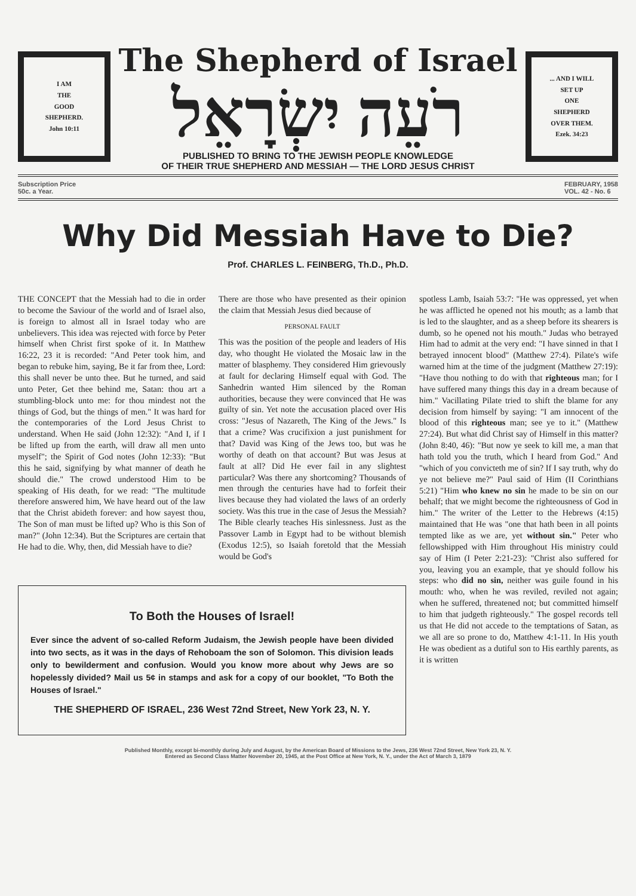I AM
THE
GOOD
SHEPHERD.
John 10:11
The Shepherd of Israel
רֹעֵה יִשְׂרָאֵל
PUBLISHED TO BRING TO THE JEWISH PEOPLE KNOWLEDGE
OF THEIR TRUE SHEPHERD AND MESSIAH — THE LORD JESUS CHRIST
... AND I WILL
SET UP
ONE
SHEPHERD
OVER THEM.
Ezek. 34:23
Subscription Price
50c. a Year.
FEBRUARY, 1958
VOL. 42 - No. 6
Why Did Messiah Have to Die?
Prof. CHARLES L. FEINBERG, Th.D., Ph.D.
THE CONCEPT that the Messiah had to die in order to become the Saviour of the world and of Israel also, is foreign to almost all in Israel today who are unbelievers. This idea was rejected with force by Peter himself when Christ first spoke of it. In Matthew 16:22, 23 it is recorded: "And Peter took him, and began to rebuke him, saying, Be it far from thee, Lord: this shall never be unto thee. But he turned, and said unto Peter, Get thee behind me, Satan: thou art a stumbling-block unto me: for thou mindest not the things of God, but the things of men." It was hard for the contemporaries of the Lord Jesus Christ to understand. When He said (John 12:32): "And I, if I be lifted up from the earth, will draw all men unto myself"; the Spirit of God notes (John 12:33): "But this he said, signifying by what manner of death he should die." The crowd understood Him to be speaking of His death, for we read: "The multitude therefore answered him, We have heard out of the law that the Christ abideth forever: and how sayest thou, The Son of man must be lifted up? Who is this Son of man?" (John 12:34). But the Scriptures are certain that He had to die. Why, then, did Messiah have to die?
There are those who have presented as their opinion the claim that Messiah Jesus died because of
PERSONAL FAULT
This was the position of the people and leaders of His day, who thought He violated the Mosaic law in the matter of blasphemy. They considered Him grievously at fault for declaring Himself equal with God. The Sanhedrin wanted Him silenced by the Roman authorities, because they were convinced that He was guilty of sin. Yet note the accusation placed over His cross: "Jesus of Nazareth, The King of the Jews." Is that a crime? Was crucifixion a just punishment for that? David was King of the Jews too, but was he worthy of death on that account? But was Jesus at fault at all? Did He ever fail in any slightest particular? Was there any shortcoming? Thousands of men through the centuries have had to forfeit their lives because they had violated the laws of an orderly society. Was this true in the case of Jesus the Messiah? The Bible clearly teaches His sinlessness. Just as the Passover Lamb in Egypt had to be without blemish (Exodus 12:5), so Isaiah foretold that the Messiah would be God's
To Both the Houses of Israel!
Ever since the advent of so-called Reform Judaism, the Jewish people have been divided into two sects, as it was in the days of Rehoboam the son of Solomon. This division leads only to bewilderment and confusion. Would you know more about why Jews are so hopelessly divided? Mail us 5¢ in stamps and ask for a copy of our booklet, "To Both the Houses of Israel."
THE SHEPHERD OF ISRAEL, 236 West 72nd Street, New York 23, N. Y.
spotless Lamb, Isaiah 53:7: "He was oppressed, yet when he was afflicted he opened not his mouth; as a lamb that is led to the slaughter, and as a sheep before its shearers is dumb, so he opened not his mouth." Judas who betrayed Him had to admit at the very end: "I have sinned in that I betrayed innocent blood" (Matthew 27:4). Pilate's wife warned him at the time of the judgment (Matthew 27:19): "Have thou nothing to do with that righteous man; for I have suffered many things this day in a dream because of him." Vacillating Pilate tried to shift the blame for any decision from himself by saying: "I am innocent of the blood of this righteous man; see ye to it." (Matthew 27:24). But what did Christ say of Himself in this matter? (John 8:40, 46): "But now ye seek to kill me, a man that hath told you the truth, which I heard from God." And "which of you convicteth me of sin? If I say truth, why do ye not believe me?" Paul said of Him (II Corinthians 5:21) "Him who knew no sin he made to be sin on our behalf; that we might become the righteousness of God in him." The writer of the Letter to the Hebrews (4:15) maintained that He was "one that hath been in all points tempted like as we are, yet without sin." Peter who fellowshipped with Him throughout His ministry could say of Him (I Peter 2:21-23): "Christ also suffered for you, leaving you an example, that ye should follow his steps: who did no sin, neither was guile found in his mouth: who, when he was reviled, reviled not again; when he suffered, threatened not; but committed himself to him that judgeth righteously." The gospel records tell us that He did not accede to the temptations of Satan, as we all are so prone to do, Matthew 4:1-11. In His youth He was obedient as a dutiful son to His earthly parents, as it is written
Published Monthly, except bi-monthly during July and August, by the American Board of Missions to the Jews, 236 West 72nd Street, New York 23, N. Y.
Entered as Second Class Matter November 20, 1945, at the Post Office at New York, N. Y., under the Act of March 3, 1879